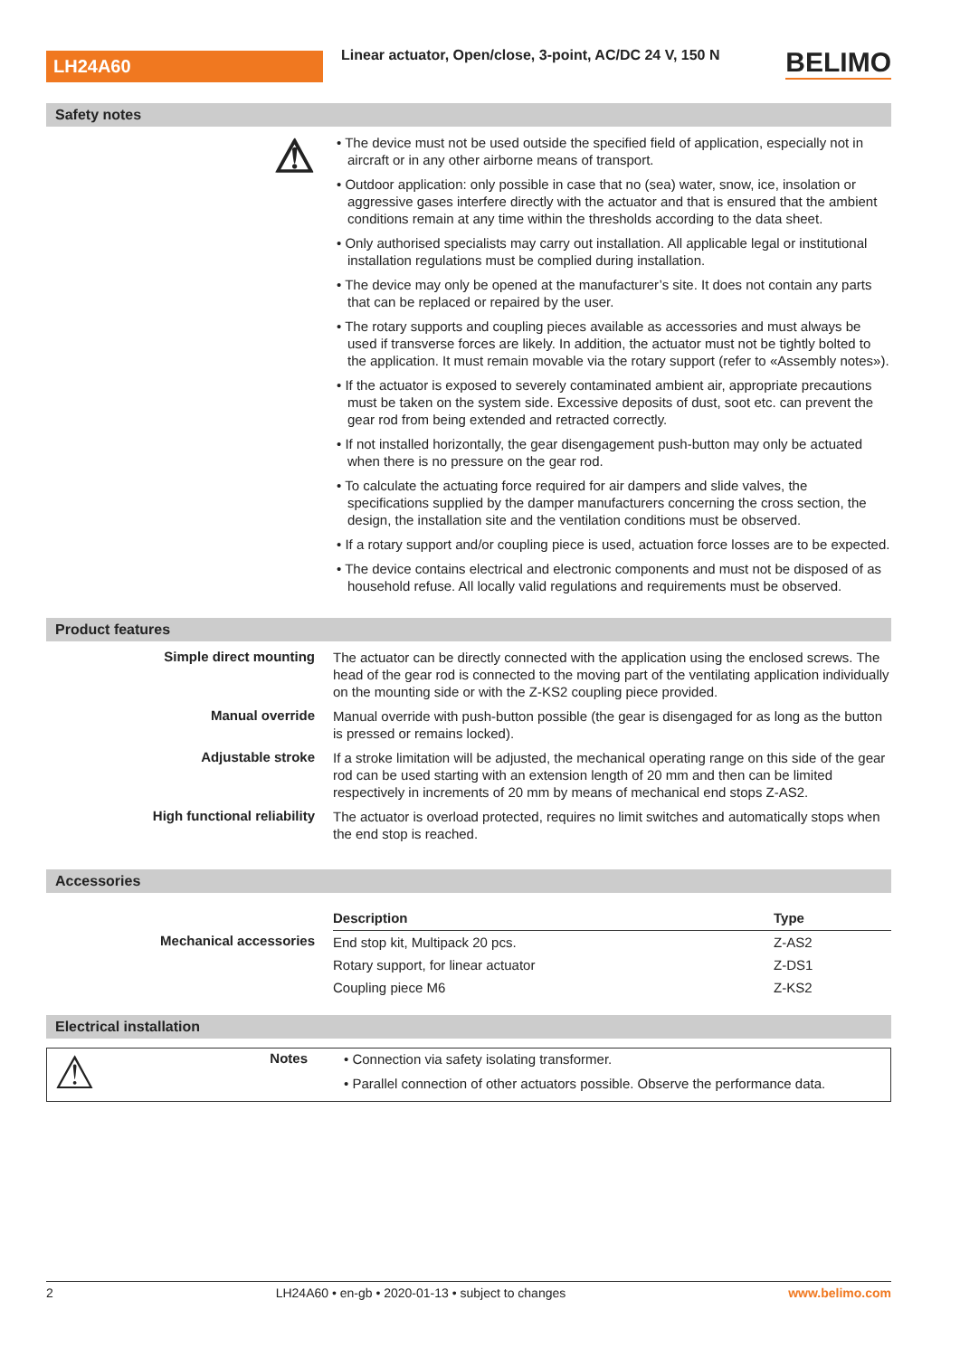LH24A60
Linear actuator, Open/close, 3-point, AC/DC 24 V, 150 N
BELIMO
Safety notes
⚠
• The device must not be used outside the specified field of application, especially not in aircraft or in any other airborne means of transport.
• Outdoor application: only possible in case that no (sea) water, snow, ice, insolation or aggressive gases interfere directly with the actuator and that is ensured that the ambient conditions remain at any time within the thresholds according to the data sheet.
• Only authorised specialists may carry out installation. All applicable legal or institutional installation regulations must be complied during installation.
• The device may only be opened at the manufacturer’s site. It does not contain any parts that can be replaced or repaired by the user.
• The rotary supports and coupling pieces available as accessories and must always be used if transverse forces are likely. In addition, the actuator must not be tightly bolted to the application. It must remain movable via the rotary support (refer to «Assembly notes»).
• If the actuator is exposed to severely contaminated ambient air, appropriate precautions must be taken on the system side. Excessive deposits of dust, soot etc. can prevent the gear rod from being extended and retracted correctly.
• If not installed horizontally, the gear disengagement push-button may only be actuated when there is no pressure on the gear rod.
• To calculate the actuating force required for air dampers and slide valves, the specifications supplied by the damper manufacturers concerning the cross section, the design, the installation site and the ventilation conditions must be observed.
• If a rotary support and/or coupling piece is used, actuation force losses are to be expected.
• The device contains electrical and electronic components and must not be disposed of as household refuse. All locally valid regulations and requirements must be observed.
Product features
Simple direct mounting
The actuator can be directly connected with the application using the enclosed screws. The head of the gear rod is connected to the moving part of the ventilating application individually on the mounting side or with the Z-KS2 coupling piece provided.
Manual override
Manual override with push-button possible (the gear is disengaged for as long as the button is pressed or remains locked).
Adjustable stroke
If a stroke limitation will be adjusted, the mechanical operating range on this side of the gear rod can be used starting with an extension length of 20 mm and then can be limited respectively in increments of 20 mm by means of mechanical end stops Z-AS2.
High functional reliability
The actuator is overload protected, requires no limit switches and automatically stops when the end stop is reached.
Accessories
Mechanical accessories
| Description | Type |
| --- | --- |
| End stop kit, Multipack 20 pcs. | Z-AS2 |
| Rotary support, for linear actuator | Z-DS1 |
| Coupling piece M6 | Z-KS2 |
Electrical installation
⚠
Notes
• Connection via safety isolating transformer.
• Parallel connection of other actuators possible. Observe the performance data.
2 LH24A60 • en-gb • 2020-01-13 • subject to changes www.belimo.com